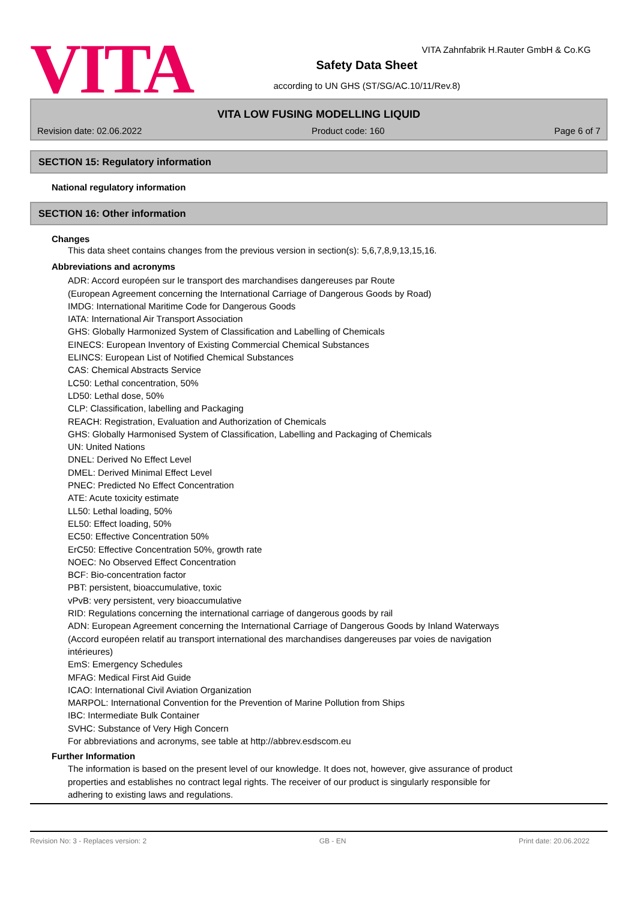VITA
VITA Zahnfabrik H.Rauter GmbH & Co.KG
Safety Data Sheet
according to UN GHS (ST/SG/AC.10/11/Rev.8)
VITA LOW FUSING MODELLING LIQUID
Revision date: 02.06.2022 Product code: 160 Page 6 of 7
SECTION 15: Regulatory information
National regulatory information
SECTION 16: Other information
Changes
This data sheet contains changes from the previous version in section(s): 5,6,7,8,9,13,15,16.
Abbreviations and acronyms
ADR: Accord européen sur le transport des marchandises dangereuses par Route
(European Agreement concerning the International Carriage of Dangerous Goods by Road)
IMDG: International Maritime Code for Dangerous Goods
IATA: International Air Transport Association
GHS: Globally Harmonized System of Classification and Labelling of Chemicals
EINECS: European Inventory of Existing Commercial Chemical Substances
ELINCS: European List of Notified Chemical Substances
CAS: Chemical Abstracts Service
LC50: Lethal concentration, 50%
LD50: Lethal dose, 50%
CLP: Classification, labelling and Packaging
REACH: Registration, Evaluation and Authorization of Chemicals
GHS: Globally Harmonised System of Classification, Labelling and Packaging of Chemicals
UN: United Nations
DNEL: Derived No Effect Level
DMEL: Derived Minimal Effect Level
PNEC: Predicted No Effect Concentration
ATE: Acute toxicity estimate
LL50: Lethal loading, 50%
EL50: Effect loading, 50%
EC50: Effective Concentration 50%
ErC50: Effective Concentration 50%, growth rate
NOEC: No Observed Effect Concentration
BCF: Bio-concentration factor
PBT: persistent, bioaccumulative, toxic
vPvB: very persistent, very bioaccumulative
RID: Regulations concerning the international carriage of dangerous goods by rail
ADN: European Agreement concerning the International Carriage of Dangerous Goods by Inland Waterways
(Accord européen relatif au transport international des marchandises dangereuses par voies de navigation
intérieures)
EmS: Emergency Schedules
MFAG: Medical First Aid Guide
ICAO: International Civil Aviation Organization
MARPOL: International Convention for the Prevention of Marine Pollution from Ships
IBC: Intermediate Bulk Container
SVHC: Substance of Very High Concern
For abbreviations and acronyms, see table at http://abbrev.esdscom.eu
Further Information
The information is based on the present level of our knowledge. It does not, however, give assurance of product
properties and establishes no contract legal rights. The receiver of our product is singularly responsible for
adhering to existing laws and regulations.
Revision No: 3 - Replaces version: 2 GB - EN Print date: 20.06.2022